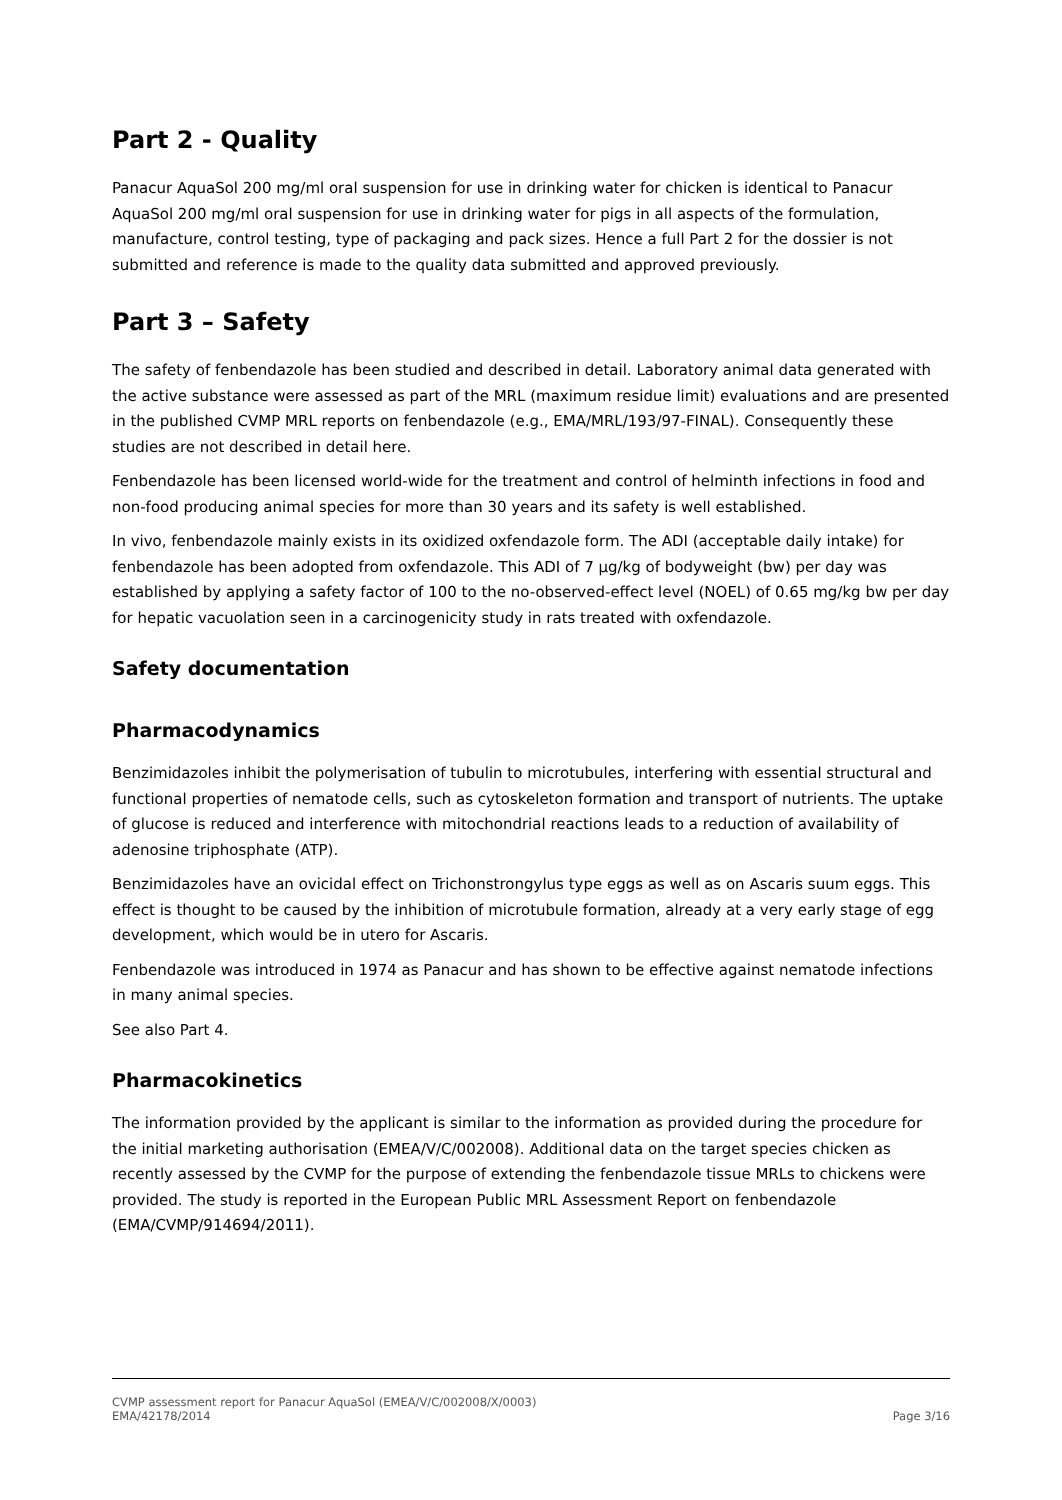Part 2 - Quality
Panacur AquaSol 200 mg/ml oral suspension for use in drinking water for chicken is identical to Panacur AquaSol 200 mg/ml oral suspension for use in drinking water for pigs in all aspects of the formulation, manufacture, control testing, type of packaging and pack sizes. Hence a full Part 2 for the dossier is not submitted and reference is made to the quality data submitted and approved previously.
Part 3 – Safety
The safety of fenbendazole has been studied and described in detail. Laboratory animal data generated with the active substance were assessed as part of the MRL (maximum residue limit) evaluations and are presented in the published CVMP MRL reports on fenbendazole (e.g., EMA/MRL/193/97-FINAL). Consequently these studies are not described in detail here.
Fenbendazole has been licensed world-wide for the treatment and control of helminth infections in food and non-food producing animal species for more than 30 years and its safety is well established.
In vivo, fenbendazole mainly exists in its oxidized oxfendazole form. The ADI (acceptable daily intake) for fenbendazole has been adopted from oxfendazole. This ADI of 7 µg/kg of bodyweight (bw) per day was established by applying a safety factor of 100 to the no-observed-effect level (NOEL) of 0.65 mg/kg bw per day for hepatic vacuolation seen in a carcinogenicity study in rats treated with oxfendazole.
Safety documentation
Pharmacodynamics
Benzimidazoles inhibit the polymerisation of tubulin to microtubules, interfering with essential structural and functional properties of nematode cells, such as cytoskeleton formation and transport of nutrients. The uptake of glucose is reduced and interference with mitochondrial reactions leads to a reduction of availability of adenosine triphosphate (ATP).
Benzimidazoles have an ovicidal effect on Trichonstrongylus type eggs as well as on Ascaris suum eggs. This effect is thought to be caused by the inhibition of microtubule formation, already at a very early stage of egg development, which would be in utero for Ascaris.
Fenbendazole was introduced in 1974 as Panacur and has shown to be effective against nematode infections in many animal species.
See also Part 4.
Pharmacokinetics
The information provided by the applicant is similar to the information as provided during the procedure for the initial marketing authorisation (EMEA/V/C/002008). Additional data on the target species chicken as recently assessed by the CVMP for the purpose of extending the fenbendazole tissue MRLs to chickens were provided. The study is reported in the European Public MRL Assessment Report on fenbendazole (EMA/CVMP/914694/2011).
CVMP assessment report for Panacur AquaSol (EMEA/V/C/002008/X/0003)
EMA/42178/2014 Page 3/16